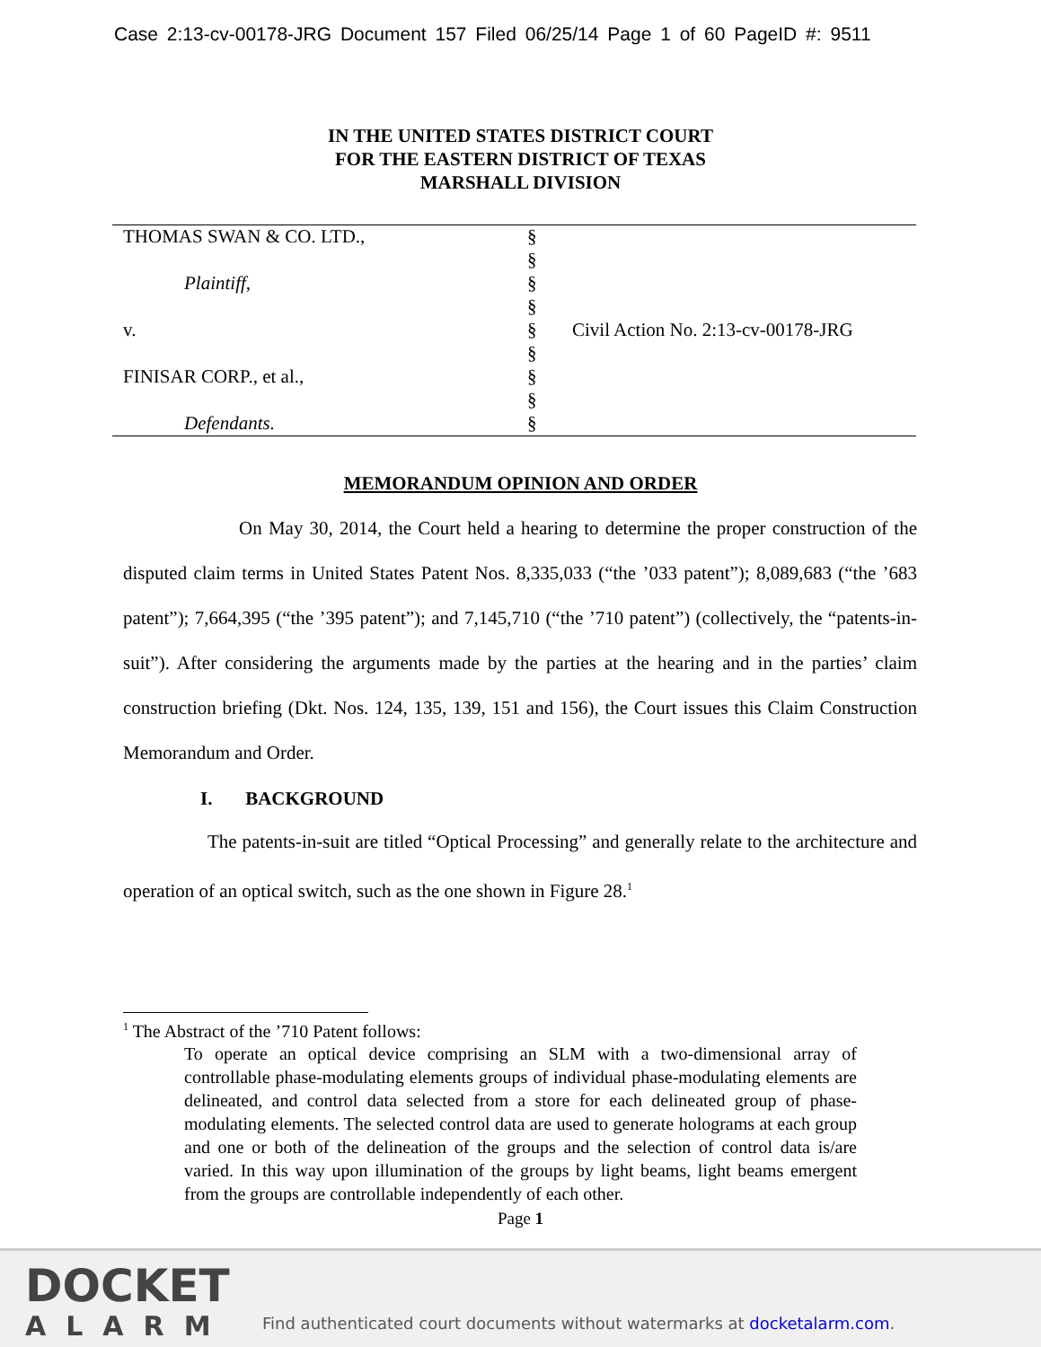Case 2:13-cv-00178-JRG Document 157 Filed 06/25/14 Page 1 of 60 PageID #: 9511
IN THE UNITED STATES DISTRICT COURT
FOR THE EASTERN DISTRICT OF TEXAS
MARSHALL DIVISION
| THOMAS SWAN & CO. LTD., | § | |
| | § | |
| Plaintiff, | § | |
| | § | |
| v. | § | Civil Action No. 2:13-cv-00178-JRG |
| | § | |
| FINISAR CORP., et al., | § | |
| | § | |
| Defendants. | § | |
MEMORANDUM OPINION AND ORDER
On May 30, 2014, the Court held a hearing to determine the proper construction of the disputed claim terms in United States Patent Nos. 8,335,033 (“the ’033 patent”); 8,089,683 (“the ’683 patent”); 7,664,395 (“the ’395 patent”); and 7,145,710 (“the ’710 patent”) (collectively, the “patents-in-suit”). After considering the arguments made by the parties at the hearing and in the parties’ claim construction briefing (Dkt. Nos. 124, 135, 139, 151 and 156), the Court issues this Claim Construction Memorandum and Order.
I. BACKGROUND
The patents-in-suit are titled “Optical Processing” and generally relate to the architecture and operation of an optical switch, such as the one shown in Figure 28.<sup>1</sup>
<sup>1</sup> The Abstract of the ’710 Patent follows:
To operate an optical device comprising an SLM with a two-dimensional array of controllable phase-modulating elements groups of individual phase-modulating elements are delineated, and control data selected from a store for each delineated group of phase-modulating elements. The selected control data are used to generate holograms at each group and one or both of the delineation of the groups and the selection of control data is/are varied. In this way upon illumination of the groups by light beams, light beams emergent from the groups are controllable independently of each other.
Page 1
DOCKET
ALARM
Find authenticated court documents without watermarks at docketalarm.com.